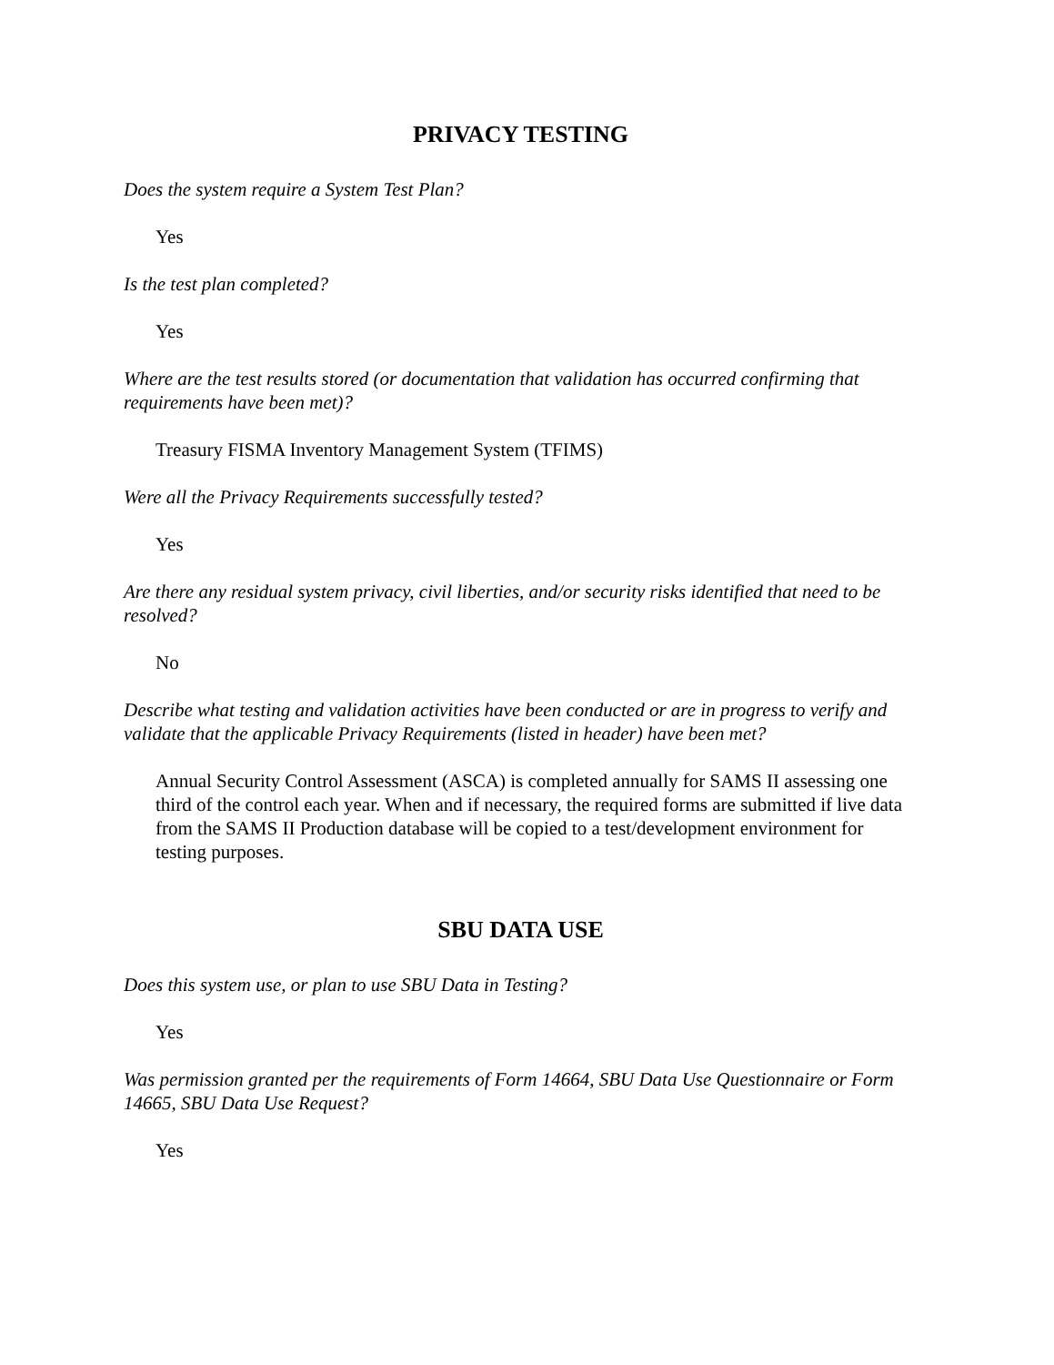PRIVACY TESTING
Does the system require a System Test Plan?
Yes
Is the test plan completed?
Yes
Where are the test results stored (or documentation that validation has occurred confirming that requirements have been met)?
Treasury FISMA Inventory Management System (TFIMS)
Were all the Privacy Requirements successfully tested?
Yes
Are there any residual system privacy, civil liberties, and/or security risks identified that need to be resolved?
No
Describe what testing and validation activities have been conducted or are in progress to verify and validate that the applicable Privacy Requirements (listed in header) have been met?
Annual Security Control Assessment (ASCA) is completed annually for SAMS II assessing one third of the control each year. When and if necessary, the required forms are submitted if live data from the SAMS II Production database will be copied to a test/development environment for testing purposes.
SBU DATA USE
Does this system use, or plan to use SBU Data in Testing?
Yes
Was permission granted per the requirements of Form 14664, SBU Data Use Questionnaire or Form 14665, SBU Data Use Request?
Yes